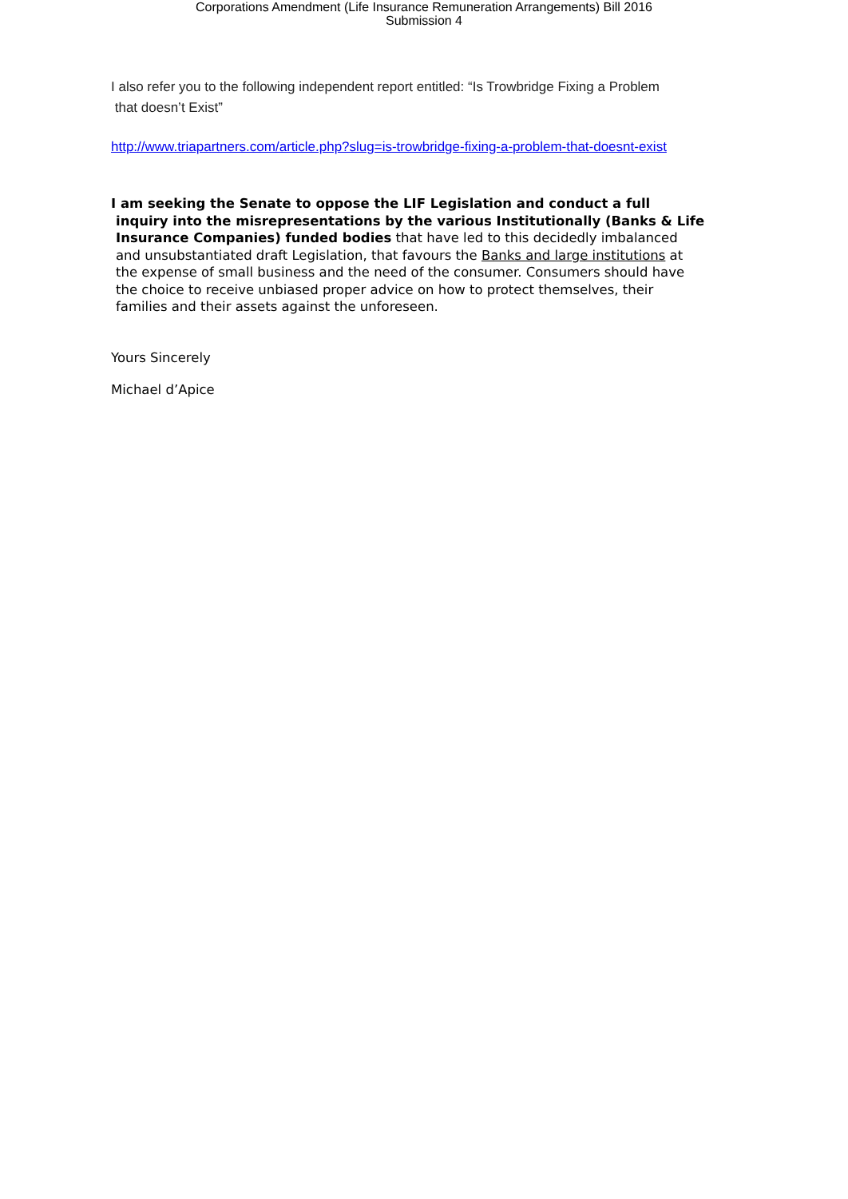Corporations Amendment (Life Insurance Remuneration Arrangements) Bill 2016
Submission 4
I also refer you to the following independent report entitled: “Is Trowbridge Fixing a Problem
that doesn’t Exist”
http://www.triapartners.com/article.php?slug=is-trowbridge-fixing-a-problem-that-doesnt-exist
I am seeking the Senate to oppose the LIF Legislation and conduct a full
inquiry into the misrepresentations by the various Institutionally (Banks & Life
Insurance Companies) funded bodies that have led to this decidedly imbalanced
and unsubstantiated draft Legislation, that favours the Banks and large institutions at
the expense of small business and the need of the consumer. Consumers should have
the choice to receive unbiased proper advice on how to protect themselves, their
families and their assets against the unforeseen.
Yours Sincerely
Michael d’Apice